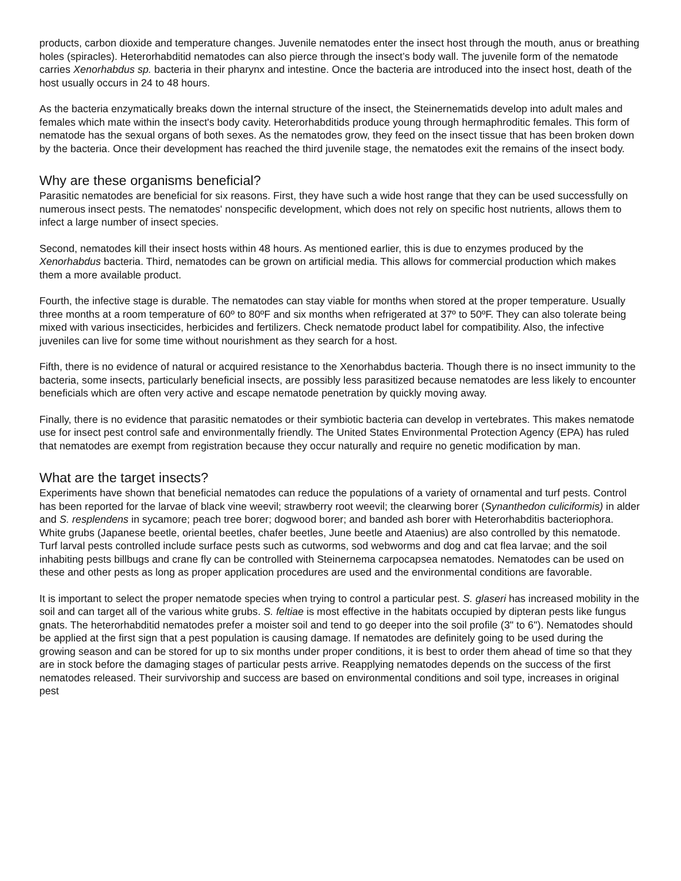products, carbon dioxide and temperature changes. Juvenile nematodes enter the insect host through the mouth, anus or breathing holes (spiracles). Heterorhabditid nematodes can also pierce through the insect’s body wall. The juvenile form of the nematode carries Xenorhabdus sp. bacteria in their pharynx and intestine. Once the bacteria are introduced into the insect host, death of the host usually occurs in 24 to 48 hours.
As the bacteria enzymatically breaks down the internal structure of the insect, the Steinernematids develop into adult males and females which mate within the insect's body cavity. Heterorhabditids produce young through hermaphroditic females. This form of nematode has the sexual organs of both sexes. As the nematodes grow, they feed on the insect tissue that has been broken down by the bacteria. Once their development has reached the third juvenile stage, the nematodes exit the remains of the insect body.
Why are these organisms beneficial?
Parasitic nematodes are beneficial for six reasons. First, they have such a wide host range that they can be used successfully on numerous insect pests. The nematodes' nonspecific development, which does not rely on specific host nutrients, allows them to infect a large number of insect species.
Second, nematodes kill their insect hosts within 48 hours. As mentioned earlier, this is due to enzymes produced by the Xenorhabdus bacteria. Third, nematodes can be grown on artificial media. This allows for commercial production which makes them a more available product.
Fourth, the infective stage is durable. The nematodes can stay viable for months when stored at the proper temperature. Usually three months at a room temperature of 60º to 80ºF and six months when refrigerated at 37º to 50ºF. They can also tolerate being mixed with various insecticides, herbicides and fertilizers. Check nematode product label for compatibility. Also, the infective juveniles can live for some time without nourishment as they search for a host.
Fifth, there is no evidence of natural or acquired resistance to the Xenorhabdus bacteria. Though there is no insect immunity to the bacteria, some insects, particularly beneficial insects, are possibly less parasitized because nematodes are less likely to encounter beneficials which are often very active and escape nematode penetration by quickly moving away.
Finally, there is no evidence that parasitic nematodes or their symbiotic bacteria can develop in vertebrates. This makes nematode use for insect pest control safe and environmentally friendly. The United States Environmental Protection Agency (EPA) has ruled that nematodes are exempt from registration because they occur naturally and require no genetic modification by man.
What are the target insects?
Experiments have shown that beneficial nematodes can reduce the populations of a variety of ornamental and turf pests. Control has been reported for the larvae of black vine weevil; strawberry root weevil; the clearwing borer (Synanthedon culiciformis) in alder and S. resplendens in sycamore; peach tree borer; dogwood borer; and banded ash borer with Heterorhabditis bacteriophora. White grubs (Japanese beetle, oriental beetles, chafer beetles, June beetle and Ataenius) are also controlled by this nematode. Turf larval pests controlled include surface pests such as cutworms, sod webworms and dog and cat flea larvae; and the soil inhabiting pests billbugs and crane fly can be controlled with Steinernema carpocapsea nematodes. Nematodes can be used on these and other pests as long as proper application procedures are used and the environmental conditions are favorable.
It is important to select the proper nematode species when trying to control a particular pest. S. glaseri has increased mobility in the soil and can target all of the various white grubs. S. feltiae is most effective in the habitats occupied by dipteran pests like fungus gnats. The heterorhabditid nematodes prefer a moister soil and tend to go deeper into the soil profile (3" to 6"). Nematodes should be applied at the first sign that a pest population is causing damage. If nematodes are definitely going to be used during the growing season and can be stored for up to six months under proper conditions, it is best to order them ahead of time so that they are in stock before the damaging stages of particular pests arrive. Reapplying nematodes depends on the success of the first nematodes released. Their survivorship and success are based on environmental conditions and soil type, increases in original pest